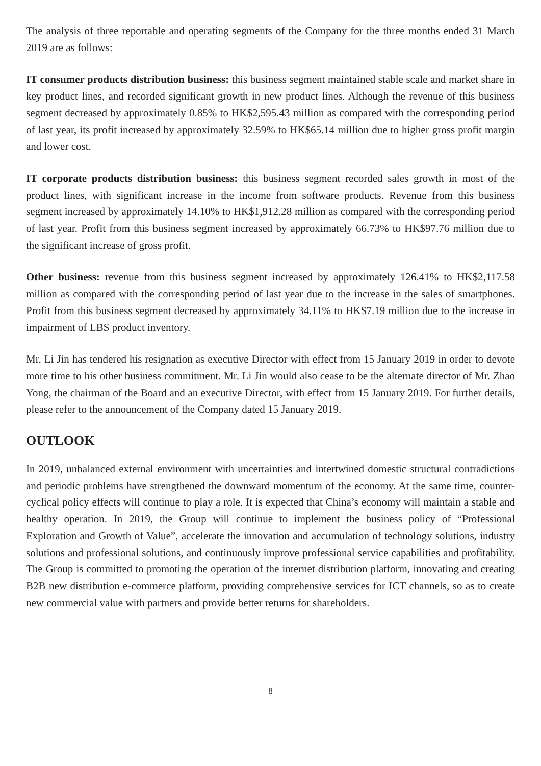The analysis of three reportable and operating segments of the Company for the three months ended 31 March 2019 are as follows:
IT consumer products distribution business: this business segment maintained stable scale and market share in key product lines, and recorded significant growth in new product lines. Although the revenue of this business segment decreased by approximately 0.85% to HK$2,595.43 million as compared with the corresponding period of last year, its profit increased by approximately 32.59% to HK$65.14 million due to higher gross profit margin and lower cost.
IT corporate products distribution business: this business segment recorded sales growth in most of the product lines, with significant increase in the income from software products. Revenue from this business segment increased by approximately 14.10% to HK$1,912.28 million as compared with the corresponding period of last year. Profit from this business segment increased by approximately 66.73% to HK$97.76 million due to the significant increase of gross profit.
Other business: revenue from this business segment increased by approximately 126.41% to HK$2,117.58 million as compared with the corresponding period of last year due to the increase in the sales of smartphones. Profit from this business segment decreased by approximately 34.11% to HK$7.19 million due to the increase in impairment of LBS product inventory.
Mr. Li Jin has tendered his resignation as executive Director with effect from 15 January 2019 in order to devote more time to his other business commitment. Mr. Li Jin would also cease to be the alternate director of Mr. Zhao Yong, the chairman of the Board and an executive Director, with effect from 15 January 2019. For further details, please refer to the announcement of the Company dated 15 January 2019.
OUTLOOK
In 2019, unbalanced external environment with uncertainties and intertwined domestic structural contradictions and periodic problems have strengthened the downward momentum of the economy. At the same time, counter-cyclical policy effects will continue to play a role. It is expected that China’s economy will maintain a stable and healthy operation. In 2019, the Group will continue to implement the business policy of “Professional Exploration and Growth of Value”, accelerate the innovation and accumulation of technology solutions, industry solutions and professional solutions, and continuously improve professional service capabilities and profitability. The Group is committed to promoting the operation of the internet distribution platform, innovating and creating B2B new distribution e-commerce platform, providing comprehensive services for ICT channels, so as to create new commercial value with partners and provide better returns for shareholders.
8